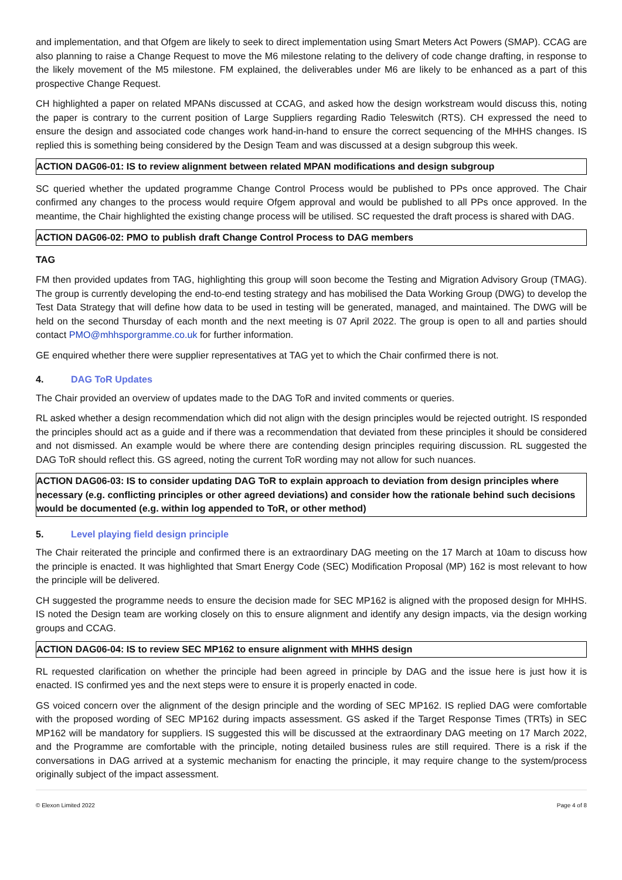and implementation, and that Ofgem are likely to seek to direct implementation using Smart Meters Act Powers (SMAP). CCAG are also planning to raise a Change Request to move the M6 milestone relating to the delivery of code change drafting, in response to the likely movement of the M5 milestone. FM explained, the deliverables under M6 are likely to be enhanced as a part of this prospective Change Request.
CH highlighted a paper on related MPANs discussed at CCAG, and asked how the design workstream would discuss this, noting the paper is contrary to the current position of Large Suppliers regarding Radio Teleswitch (RTS). CH expressed the need to ensure the design and associated code changes work hand-in-hand to ensure the correct sequencing of the MHHS changes. IS replied this is something being considered by the Design Team and was discussed at a design subgroup this week.
ACTION DAG06-01: IS to review alignment between related MPAN modifications and design subgroup
SC queried whether the updated programme Change Control Process would be published to PPs once approved. The Chair confirmed any changes to the process would require Ofgem approval and would be published to all PPs once approved. In the meantime, the Chair highlighted the existing change process will be utilised. SC requested the draft process is shared with DAG.
ACTION DAG06-02: PMO to publish draft Change Control Process to DAG members
TAG
FM then provided updates from TAG, highlighting this group will soon become the Testing and Migration Advisory Group (TMAG). The group is currently developing the end-to-end testing strategy and has mobilised the Data Working Group (DWG) to develop the Test Data Strategy that will define how data to be used in testing will be generated, managed, and maintained. The DWG will be held on the second Thursday of each month and the next meeting is 07 April 2022. The group is open to all and parties should contact PMO@mhhsporgramme.co.uk for further information.
GE enquired whether there were supplier representatives at TAG yet to which the Chair confirmed there is not.
4. DAG ToR Updates
The Chair provided an overview of updates made to the DAG ToR and invited comments or queries.
RL asked whether a design recommendation which did not align with the design principles would be rejected outright. IS responded the principles should act as a guide and if there was a recommendation that deviated from these principles it should be considered and not dismissed. An example would be where there are contending design principles requiring discussion. RL suggested the DAG ToR should reflect this. GS agreed, noting the current ToR wording may not allow for such nuances.
ACTION DAG06-03: IS to consider updating DAG ToR to explain approach to deviation from design principles where necessary (e.g. conflicting principles or other agreed deviations) and consider how the rationale behind such decisions would be documented (e.g. within log appended to ToR, or other method)
5. Level playing field design principle
The Chair reiterated the principle and confirmed there is an extraordinary DAG meeting on the 17 March at 10am to discuss how the principle is enacted. It was highlighted that Smart Energy Code (SEC) Modification Proposal (MP) 162 is most relevant to how the principle will be delivered.
CH suggested the programme needs to ensure the decision made for SEC MP162 is aligned with the proposed design for MHHS. IS noted the Design team are working closely on this to ensure alignment and identify any design impacts, via the design working groups and CCAG.
ACTION DAG06-04: IS to review SEC MP162 to ensure alignment with MHHS design
RL requested clarification on whether the principle had been agreed in principle by DAG and the issue here is just how it is enacted. IS confirmed yes and the next steps were to ensure it is properly enacted in code.
GS voiced concern over the alignment of the design principle and the wording of SEC MP162. IS replied DAG were comfortable with the proposed wording of SEC MP162 during impacts assessment. GS asked if the Target Response Times (TRTs) in SEC MP162 will be mandatory for suppliers. IS suggested this will be discussed at the extraordinary DAG meeting on 17 March 2022, and the Programme are comfortable with the principle, noting detailed business rules are still required. There is a risk if the conversations in DAG arrived at a systemic mechanism for enacting the principle, it may require change to the system/process originally subject of the impact assessment.
© Elexon Limited 2022 Page 4 of 8